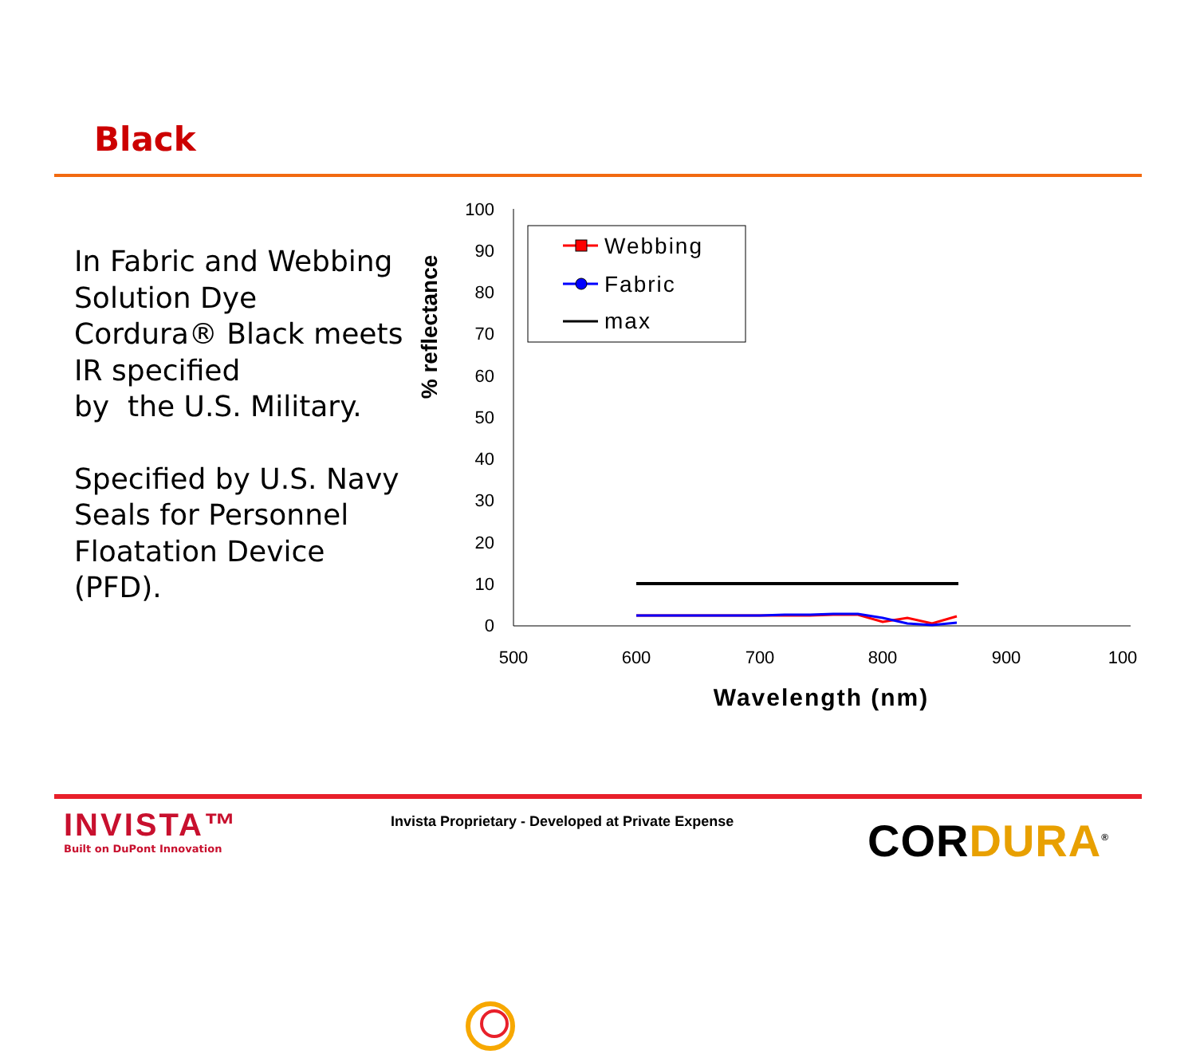Black
In Fabric and Webbing Solution Dye Cordura® Black meets IR specified
by the U.S. Military.
Specified by U.S. Navy Seals for Personnel Floatation Device (PFD).
% reflectance
100
90
80
70
60
50
40
30
20
10
0
500
600
700
800
900
100
Wavelength (nm)
Webbing
Fabric
max
INVISTA™
Built on DuPont Innovation
Invista Proprietary - Developed at Private Expense
CORDURA<sup>®</sup>